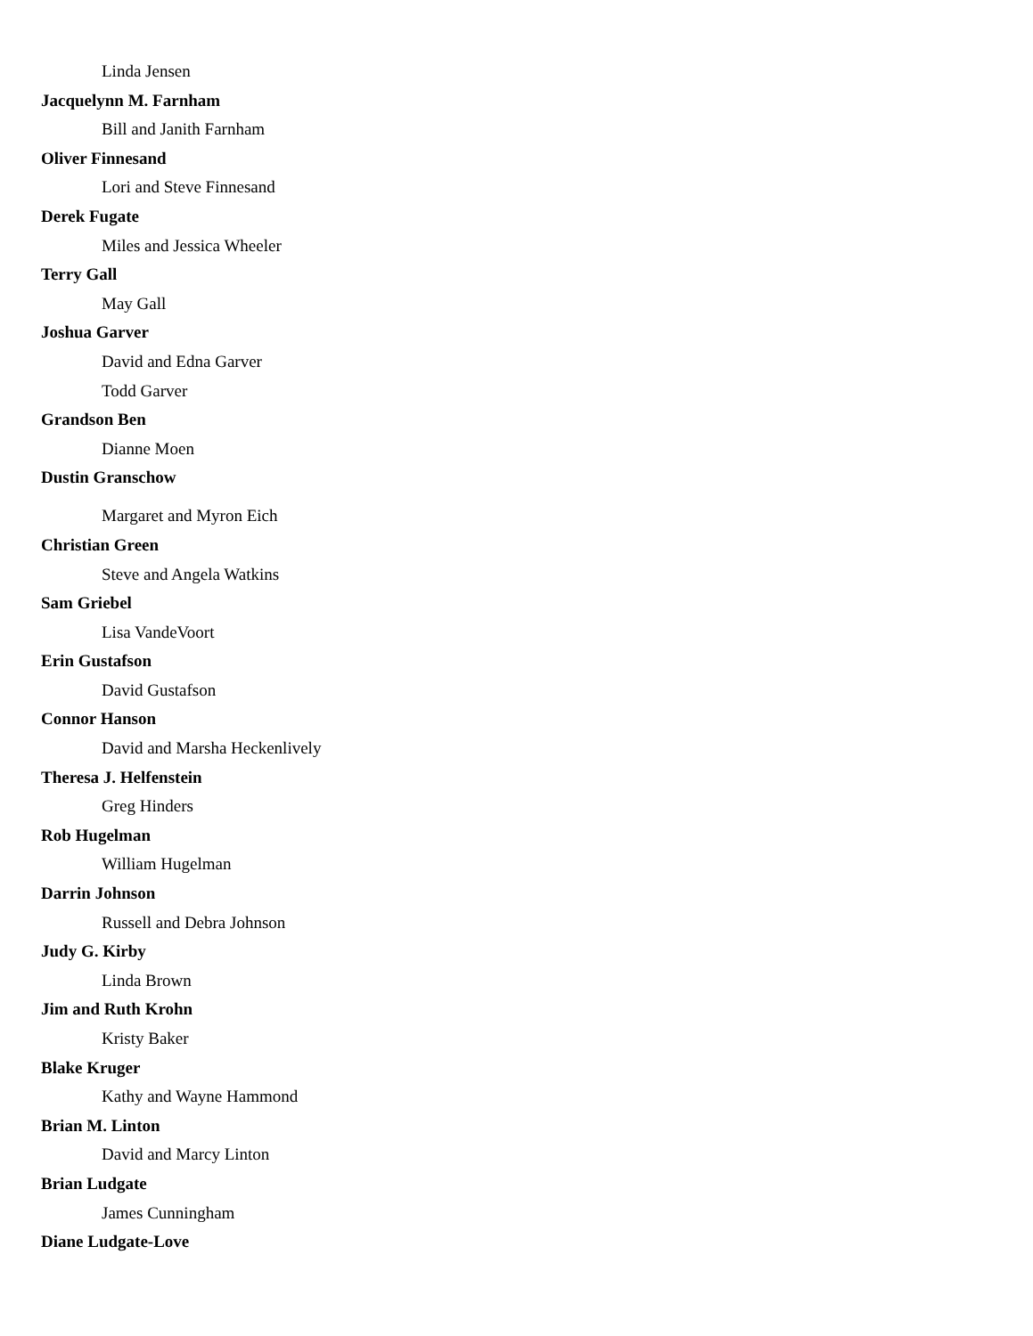Linda Jensen
Jacquelynn M. Farnham
Bill and Janith Farnham
Oliver Finnesand
Lori and Steve Finnesand
Derek Fugate
Miles and Jessica Wheeler
Terry Gall
May Gall
Joshua Garver
David and Edna Garver
Todd Garver
Grandson Ben
Dianne Moen
Dustin Granschow
Margaret and Myron Eich
Christian Green
Steve and Angela Watkins
Sam Griebel
Lisa VandeVoort
Erin Gustafson
David Gustafson
Connor Hanson
David and Marsha Heckenlively
Theresa J. Helfenstein
Greg Hinders
Rob Hugelman
William Hugelman
Darrin Johnson
Russell and Debra Johnson
Judy G. Kirby
Linda Brown
Jim and Ruth Krohn
Kristy Baker
Blake Kruger
Kathy and Wayne Hammond
Brian M. Linton
David and Marcy Linton
Brian Ludgate
James Cunningham
Diane Ludgate-Love